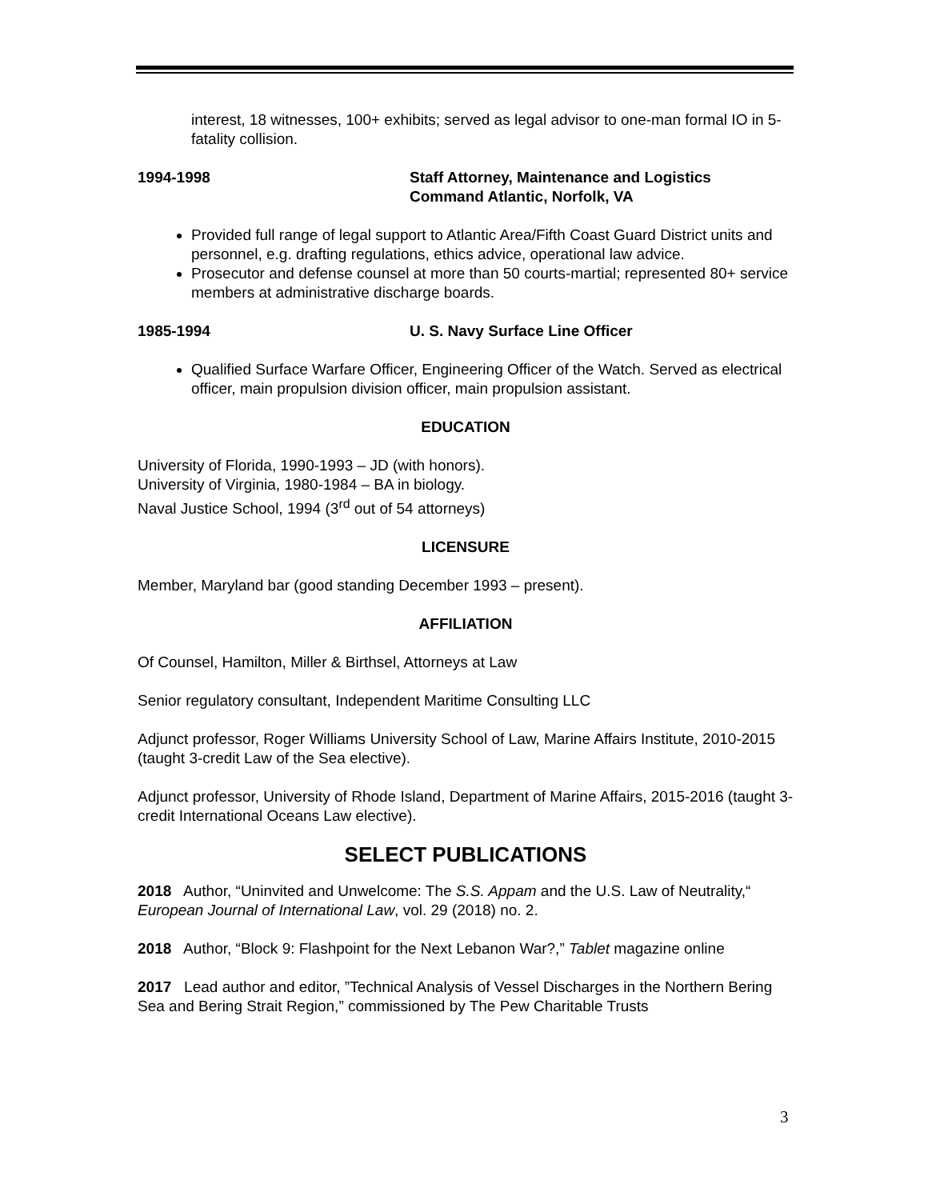interest, 18 witnesses, 100+ exhibits; served as legal advisor to one-man formal IO in 5-fatality collision.
1994-1998 Staff Attorney, Maintenance and Logistics
Command Atlantic, Norfolk, VA
Provided full range of legal support to Atlantic Area/Fifth Coast Guard District units and personnel, e.g. drafting regulations, ethics advice, operational law advice.
Prosecutor and defense counsel at more than 50 courts-martial; represented 80+ service members at administrative discharge boards.
1985-1994 U. S. Navy Surface Line Officer
Qualified Surface Warfare Officer, Engineering Officer of the Watch. Served as electrical officer, main propulsion division officer, main propulsion assistant.
EDUCATION
University of Florida, 1990-1993 – JD (with honors).
University of Virginia, 1980-1984 – BA in biology.
Naval Justice School, 1994 (3<sup>rd</sup> out of 54 attorneys)
LICENSURE
Member, Maryland bar (good standing December 1993 – present).
AFFILIATION
Of Counsel, Hamilton, Miller & Birthsel, Attorneys at Law
Senior regulatory consultant, Independent Maritime Consulting LLC
Adjunct professor, Roger Williams University School of Law, Marine Affairs Institute, 2010-2015 (taught 3-credit Law of the Sea elective).
Adjunct professor, University of Rhode Island, Department of Marine Affairs, 2015-2016 (taught 3-credit International Oceans Law elective).
SELECT PUBLICATIONS
2018 Author, “Uninvited and Unwelcome: The S.S. Appam and the U.S. Law of Neutrality,“ European Journal of International Law, vol. 29 (2018) no. 2.
2018 Author, “Block 9: Flashpoint for the Next Lebanon War?,” Tablet magazine online
2017 Lead author and editor, ”Technical Analysis of Vessel Discharges in the Northern Bering Sea and Bering Strait Region,” commissioned by The Pew Charitable Trusts
3